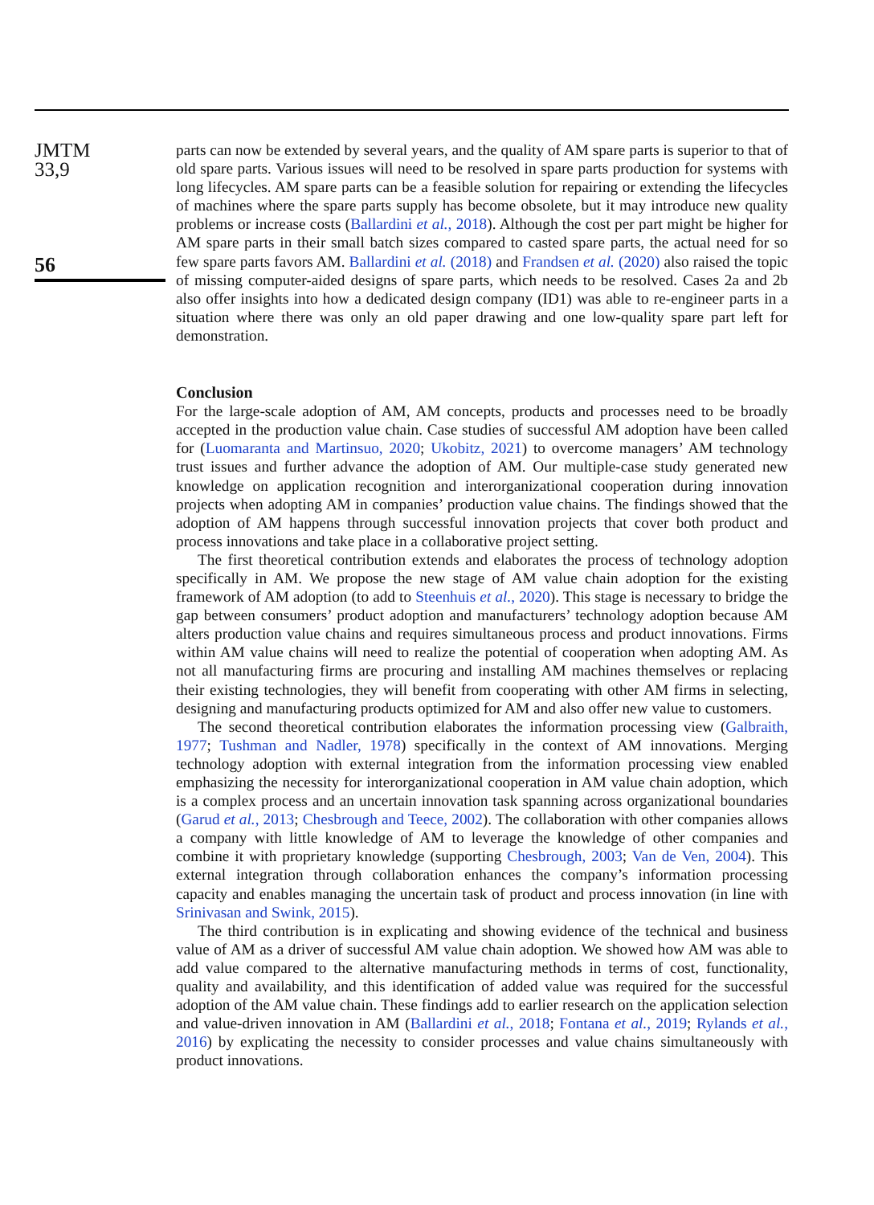JMTM
33,9
56
parts can now be extended by several years, and the quality of AM spare parts is superior to that of old spare parts. Various issues will need to be resolved in spare parts production for systems with long lifecycles. AM spare parts can be a feasible solution for repairing or extending the lifecycles of machines where the spare parts supply has become obsolete, but it may introduce new quality problems or increase costs (Ballardini et al., 2018). Although the cost per part might be higher for AM spare parts in their small batch sizes compared to casted spare parts, the actual need for so few spare parts favors AM. Ballardini et al. (2018) and Frandsen et al. (2020) also raised the topic of missing computer-aided designs of spare parts, which needs to be resolved. Cases 2a and 2b also offer insights into how a dedicated design company (ID1) was able to re-engineer parts in a situation where there was only an old paper drawing and one low-quality spare part left for demonstration.
Conclusion
For the large-scale adoption of AM, AM concepts, products and processes need to be broadly accepted in the production value chain. Case studies of successful AM adoption have been called for (Luomaranta and Martinsuo, 2020; Ukobitz, 2021) to overcome managers’ AM technology trust issues and further advance the adoption of AM. Our multiple-case study generated new knowledge on application recognition and interorganizational cooperation during innovation projects when adopting AM in companies’ production value chains. The findings showed that the adoption of AM happens through successful innovation projects that cover both product and process innovations and take place in a collaborative project setting.
The first theoretical contribution extends and elaborates the process of technology adoption specifically in AM. We propose the new stage of AM value chain adoption for the existing framework of AM adoption (to add to Steenhuis et al., 2020). This stage is necessary to bridge the gap between consumers’ product adoption and manufacturers’ technology adoption because AM alters production value chains and requires simultaneous process and product innovations. Firms within AM value chains will need to realize the potential of cooperation when adopting AM. As not all manufacturing firms are procuring and installing AM machines themselves or replacing their existing technologies, they will benefit from cooperating with other AM firms in selecting, designing and manufacturing products optimized for AM and also offer new value to customers.
The second theoretical contribution elaborates the information processing view (Galbraith, 1977; Tushman and Nadler, 1978) specifically in the context of AM innovations. Merging technology adoption with external integration from the information processing view enabled emphasizing the necessity for interorganizational cooperation in AM value chain adoption, which is a complex process and an uncertain innovation task spanning across organizational boundaries (Garud et al., 2013; Chesbrough and Teece, 2002). The collaboration with other companies allows a company with little knowledge of AM to leverage the knowledge of other companies and combine it with proprietary knowledge (supporting Chesbrough, 2003; Van de Ven, 2004). This external integration through collaboration enhances the company’s information processing capacity and enables managing the uncertain task of product and process innovation (in line with Srinivasan and Swink, 2015).
The third contribution is in explicating and showing evidence of the technical and business value of AM as a driver of successful AM value chain adoption. We showed how AM was able to add value compared to the alternative manufacturing methods in terms of cost, functionality, quality and availability, and this identification of added value was required for the successful adoption of the AM value chain. These findings add to earlier research on the application selection and value-driven innovation in AM (Ballardini et al., 2018; Fontana et al., 2019; Rylands et al., 2016) by explicating the necessity to consider processes and value chains simultaneously with product innovations.